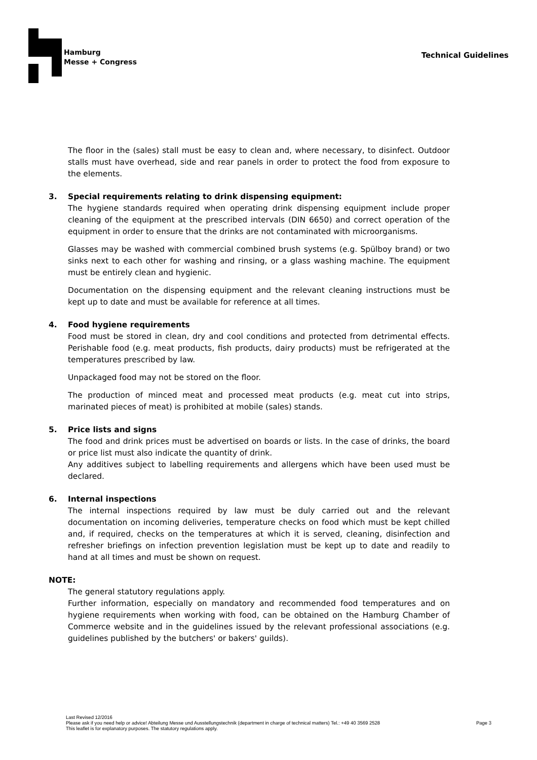Hamburg
Messe + Congress
Technical Guidelines
The floor in the (sales) stall must be easy to clean and, where necessary, to disinfect. Outdoor stalls must have overhead, side and rear panels in order to protect the food from exposure to the elements.
3. Special requirements relating to drink dispensing equipment:
The hygiene standards required when operating drink dispensing equipment include proper cleaning of the equipment at the prescribed intervals (DIN 6650) and correct operation of the equipment in order to ensure that the drinks are not contaminated with microorganisms.
Glasses may be washed with commercial combined brush systems (e.g. Spülboy brand) or two sinks next to each other for washing and rinsing, or a glass washing machine. The equipment must be entirely clean and hygienic.
Documentation on the dispensing equipment and the relevant cleaning instructions must be kept up to date and must be available for reference at all times.
4. Food hygiene requirements
Food must be stored in clean, dry and cool conditions and protected from detrimental effects. Perishable food (e.g. meat products, fish products, dairy products) must be refrigerated at the temperatures prescribed by law.
Unpackaged food may not be stored on the floor.
The production of minced meat and processed meat products (e.g. meat cut into strips, marinated pieces of meat) is prohibited at mobile (sales) stands.
5. Price lists and signs
The food and drink prices must be advertised on boards or lists. In the case of drinks, the board or price list must also indicate the quantity of drink.
Any additives subject to labelling requirements and allergens which have been used must be declared.
6. Internal inspections
The internal inspections required by law must be duly carried out and the relevant documentation on incoming deliveries, temperature checks on food which must be kept chilled and, if required, checks on the temperatures at which it is served, cleaning, disinfection and refresher briefings on infection prevention legislation must be kept up to date and readily to hand at all times and must be shown on request.
NOTE:
The general statutory regulations apply.
Further information, especially on mandatory and recommended food temperatures and on hygiene requirements when working with food, can be obtained on the Hamburg Chamber of Commerce website and in the guidelines issued by the relevant professional associations (e.g. guidelines published by the butchers' or bakers' guilds).
Last Revised 12/2016
Please ask if you need help or advice! Abteilung Messe und Ausstellungstechnik (department in charge of technical matters) Tel.: +49 40 3569 2528 Page 3
This leaflet is for explanatory purposes. The statutory regulations apply.